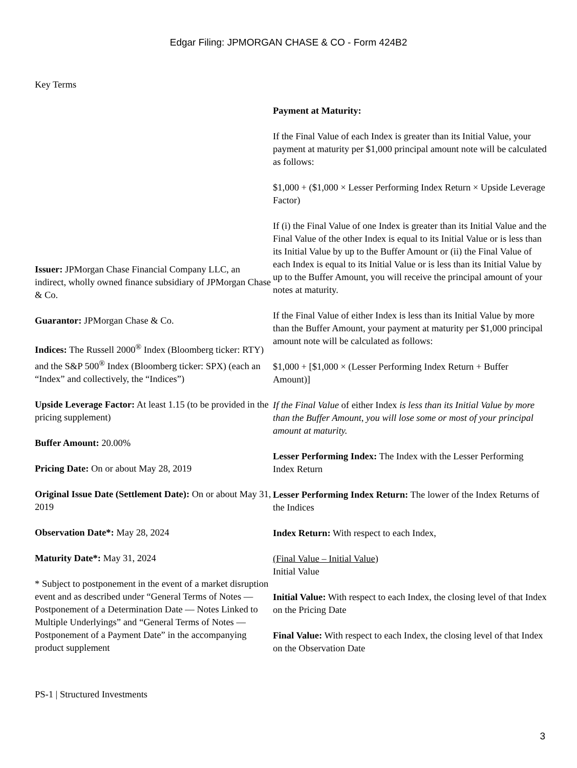Edgar Filing: JPMORGAN CHASE & CO - Form 424B2
Key Terms
Issuer: JPMorgan Chase Financial Company LLC, an indirect, wholly owned finance subsidiary of JPMorgan Chase & Co.
Guarantor: JPMorgan Chase & Co.
Indices: The Russell 2000<sup>®</sup> Index (Bloomberg ticker: RTY) and the S&P 500<sup>®</sup> Index (Bloomberg ticker: SPX) (each an “Index” and collectively, the “Indices”)
Upside Leverage Factor: At least 1.15 (to be provided in the pricing supplement)
Buffer Amount: 20.00%
Pricing Date: On or about May 28, 2019
Original Issue Date (Settlement Date): On or about May 31, 2019
Observation Date*: May 28, 2024
Maturity Date*: May 31, 2024
* Subject to postponement in the event of a market disruption event and as described under “General Terms of Notes — Postponement of a Determination Date — Notes Linked to Multiple Underlyings” and “General Terms of Notes — Postponement of a Payment Date” in the accompanying product supplement
Payment at Maturity:
If the Final Value of each Index is greater than its Initial Value, your payment at maturity per $1,000 principal amount note will be calculated as follows:
$1,000 + ($1,000 × Lesser Performing Index Return × Upside Leverage Factor)
If (i) the Final Value of one Index is greater than its Initial Value and the Final Value of the other Index is equal to its Initial Value or is less than its Initial Value by up to the Buffer Amount or (ii) the Final Value of each Index is equal to its Initial Value or is less than its Initial Value by up to the Buffer Amount, you will receive the principal amount of your notes at maturity.
If the Final Value of either Index is less than its Initial Value by more than the Buffer Amount, your payment at maturity per $1,000 principal amount note will be calculated as follows:
$1,000 + [$1,000 × (Lesser Performing Index Return + Buffer Amount)]
If the Final Value of either Index is less than its Initial Value by more than the Buffer Amount, you will lose some or most of your principal amount at maturity.
Lesser Performing Index: The Index with the Lesser Performing Index Return
Lesser Performing Index Return: The lower of the Index Returns of the Indices
Index Return: With respect to each Index,
(Final Value – Initial Value)
Initial Value
Initial Value: With respect to each Index, the closing level of that Index on the Pricing Date
Final Value: With respect to each Index, the closing level of that Index on the Observation Date
PS-1 | Structured Investments
3